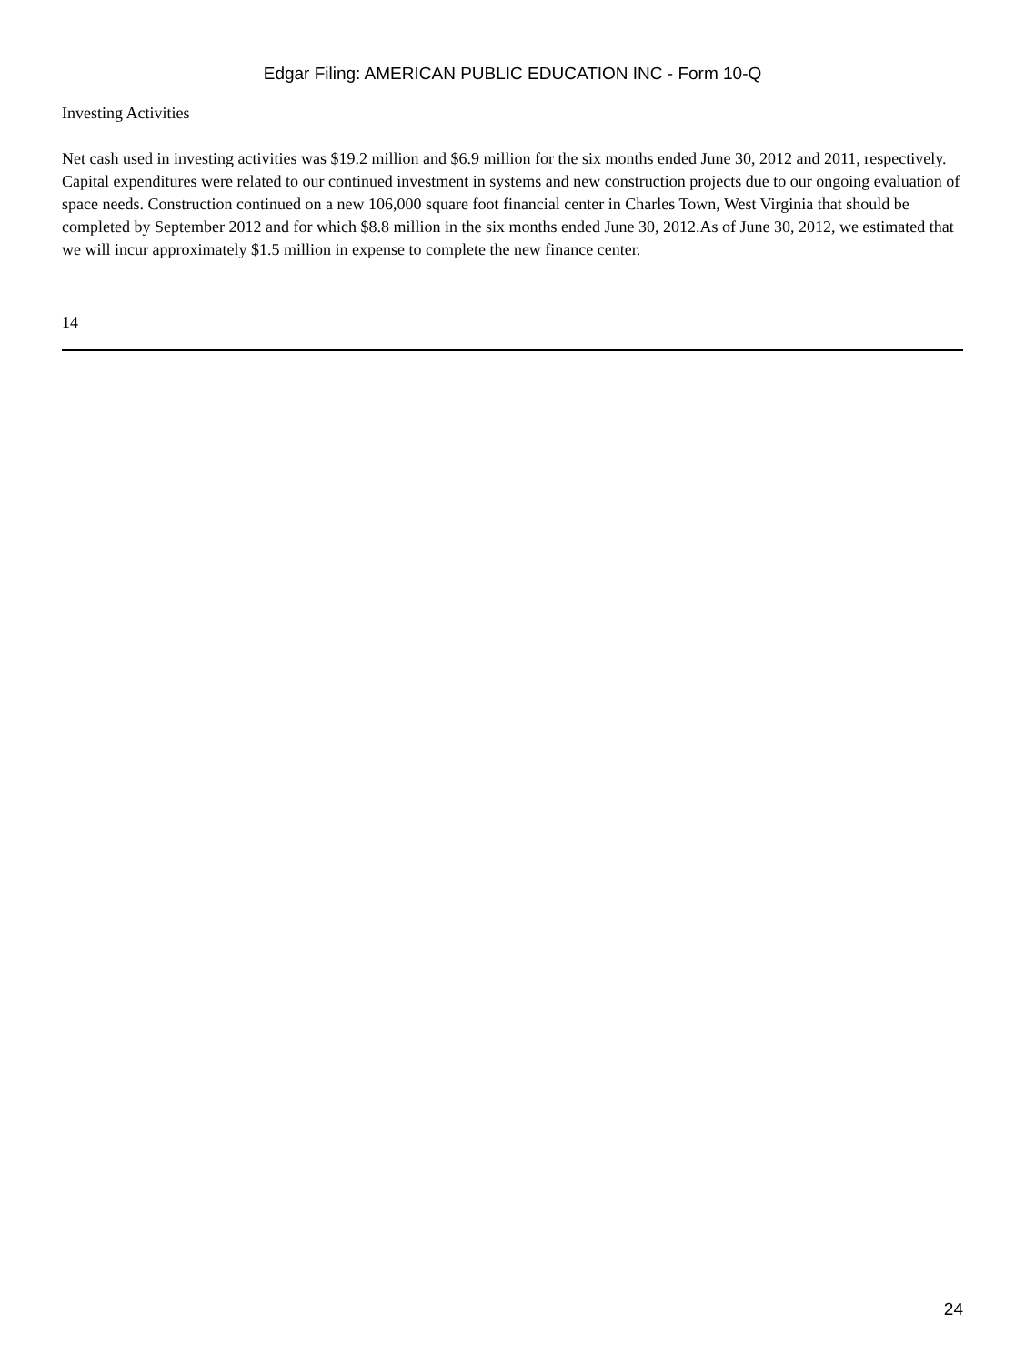Edgar Filing: AMERICAN PUBLIC EDUCATION INC - Form 10-Q
Investing Activities
Net cash used in investing activities was $19.2 million and $6.9 million for the six months ended June 30, 2012 and 2011, respectively. Capital expenditures were related to our continued investment in systems and new construction projects due to our ongoing evaluation of space needs. Construction continued on a new 106,000 square foot financial center in Charles Town, West Virginia that should be completed by September 2012 and for which $8.8 million in the six months ended June 30, 2012.As of June 30, 2012, we estimated that we will incur approximately $1.5 million in expense to complete the new finance center.
14
24